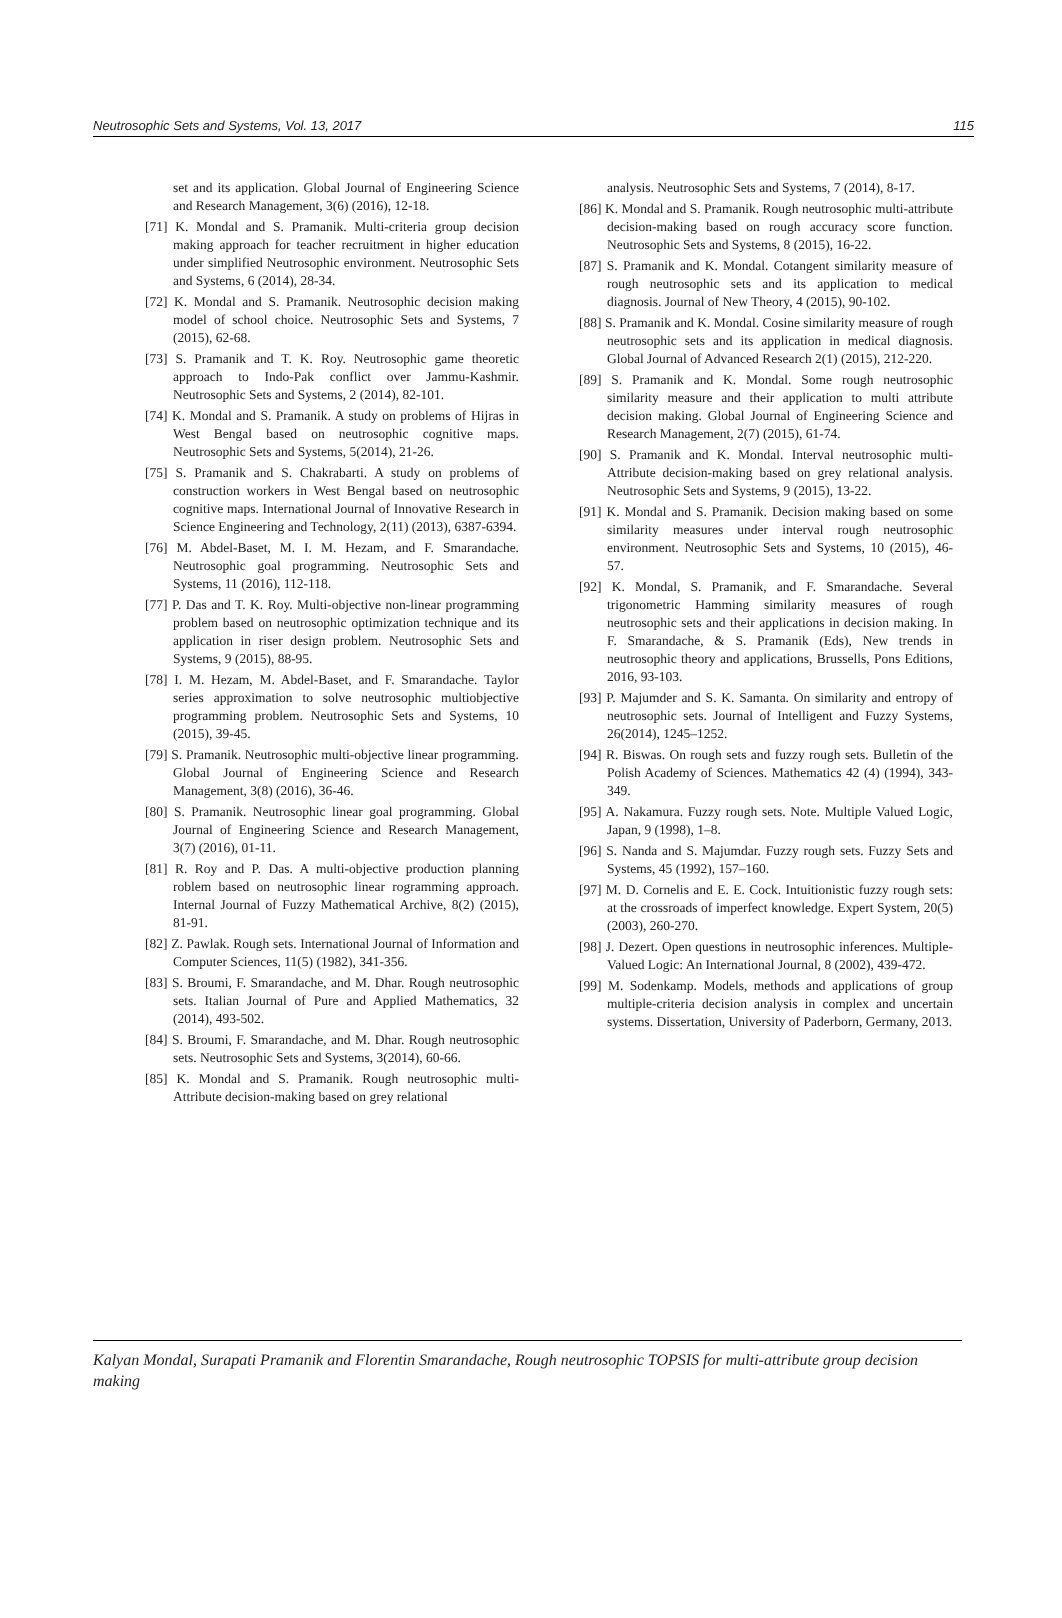Neutrosophic Sets and Systems, Vol. 13, 2017 115
set and its application. Global Journal of Engineering Science and Research Management, 3(6) (2016), 12-18.
[71] K. Mondal and S. Pramanik. Multi-criteria group decision making approach for teacher recruitment in higher education under simplified Neutrosophic environment. Neutrosophic Sets and Systems, 6 (2014), 28-34.
[72] K. Mondal and S. Pramanik. Neutrosophic decision making model of school choice. Neutrosophic Sets and Systems, 7 (2015), 62-68.
[73] S. Pramanik and T. K. Roy. Neutrosophic game theoretic approach to Indo-Pak conflict over Jammu-Kashmir. Neutrosophic Sets and Systems, 2 (2014), 82-101.
[74] K. Mondal and S. Pramanik. A study on problems of Hijras in West Bengal based on neutrosophic cognitive maps. Neutrosophic Sets and Systems, 5(2014), 21-26.
[75] S. Pramanik and S. Chakrabarti. A study on problems of construction workers in West Bengal based on neutrosophic cognitive maps. International Journal of Innovative Research in Science Engineering and Technology, 2(11) (2013), 6387-6394.
[76] M. Abdel-Baset, M. I. M. Hezam, and F. Smarandache. Neutrosophic goal programming. Neutrosophic Sets and Systems, 11 (2016), 112-118.
[77] P. Das and T. K. Roy. Multi-objective non-linear programming problem based on neutrosophic optimization technique and its application in riser design problem. Neutrosophic Sets and Systems, 9 (2015), 88-95.
[78] I. M. Hezam, M. Abdel-Baset, and F. Smarandache. Taylor series approximation to solve neutrosophic multiobjective programming problem. Neutrosophic Sets and Systems, 10 (2015), 39-45.
[79] S. Pramanik. Neutrosophic multi-objective linear programming. Global Journal of Engineering Science and Research Management, 3(8) (2016), 36-46.
[80] S. Pramanik. Neutrosophic linear goal programming. Global Journal of Engineering Science and Research Management, 3(7) (2016), 01-11.
[81] R. Roy and P. Das. A multi-objective production planning roblem based on neutrosophic linear rogramming approach. Internal Journal of Fuzzy Mathematical Archive, 8(2) (2015), 81-91.
[82] Z. Pawlak. Rough sets. International Journal of Information and Computer Sciences, 11(5) (1982), 341-356.
[83] S. Broumi, F. Smarandache, and M. Dhar. Rough neutrosophic sets. Italian Journal of Pure and Applied Mathematics, 32 (2014), 493-502.
[84] S. Broumi, F. Smarandache, and M. Dhar. Rough neutrosophic sets. Neutrosophic Sets and Systems, 3(2014), 60-66.
[85] K. Mondal and S. Pramanik. Rough neutrosophic multi-Attribute decision-making based on grey relational
analysis. Neutrosophic Sets and Systems, 7 (2014), 8-17.
[86] K. Mondal and S. Pramanik. Rough neutrosophic multi-attribute decision-making based on rough accuracy score function. Neutrosophic Sets and Systems, 8 (2015), 16-22.
[87] S. Pramanik and K. Mondal. Cotangent similarity measure of rough neutrosophic sets and its application to medical diagnosis. Journal of New Theory, 4 (2015), 90-102.
[88] S. Pramanik and K. Mondal. Cosine similarity measure of rough neutrosophic sets and its application in medical diagnosis. Global Journal of Advanced Research 2(1) (2015), 212-220.
[89] S. Pramanik and K. Mondal. Some rough neutrosophic similarity measure and their application to multi attribute decision making. Global Journal of Engineering Science and Research Management, 2(7) (2015), 61-74.
[90] S. Pramanik and K. Mondal. Interval neutrosophic multi-Attribute decision-making based on grey relational analysis. Neutrosophic Sets and Systems, 9 (2015), 13-22.
[91] K. Mondal and S. Pramanik. Decision making based on some similarity measures under interval rough neutrosophic environment. Neutrosophic Sets and Systems, 10 (2015), 46-57.
[92] K. Mondal, S. Pramanik, and F. Smarandache. Several trigonometric Hamming similarity measures of rough neutrosophic sets and their applications in decision making. In F. Smarandache, & S. Pramanik (Eds), New trends in neutrosophic theory and applications, Brussells, Pons Editions, 2016, 93-103.
[93] P. Majumder and S. K. Samanta. On similarity and entropy of neutrosophic sets. Journal of Intelligent and Fuzzy Systems, 26(2014), 1245–1252.
[94] R. Biswas. On rough sets and fuzzy rough sets. Bulletin of the Polish Academy of Sciences. Mathematics 42 (4) (1994), 343-349.
[95] A. Nakamura. Fuzzy rough sets. Note. Multiple Valued Logic, Japan, 9 (1998), 1–8.
[96] S. Nanda and S. Majumdar. Fuzzy rough sets. Fuzzy Sets and Systems, 45 (1992), 157–160.
[97] M. D. Cornelis and E. E. Cock. Intuitionistic fuzzy rough sets: at the crossroads of imperfect knowledge. Expert System, 20(5) (2003), 260-270.
[98] J. Dezert. Open questions in neutrosophic inferences. Multiple-Valued Logic: An International Journal, 8 (2002), 439-472.
[99] M. Sodenkamp. Models, methods and applications of group multiple-criteria decision analysis in complex and uncertain systems. Dissertation, University of Paderborn, Germany, 2013.
Kalyan Mondal, Surapati Pramanik and Florentin Smarandache, Rough neutrosophic TOPSIS for multi-attribute group decision making